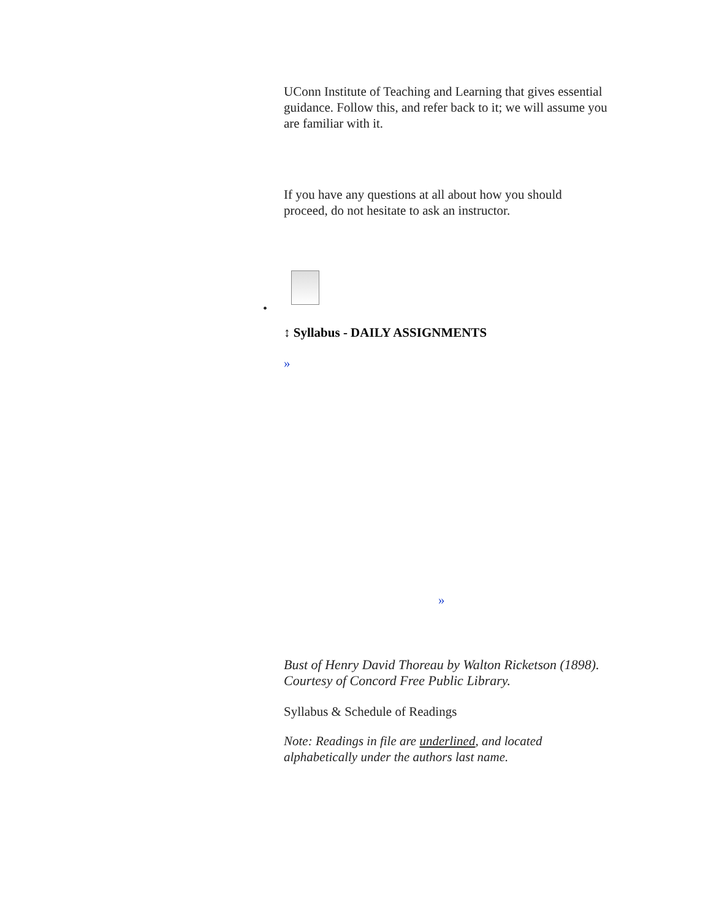UConn Institute of Teaching and Learning that gives essential guidance. Follow this, and refer back to it; we will assume you are familiar with it.
If you have any questions at all about how you should proceed, do not hesitate to ask an instructor.
•
↕ Syllabus - DAILY ASSIGNMENTS
»
»
Bust of Henry David Thoreau by Walton Ricketson (1898). Courtesy of Concord Free Public Library.
Syllabus & Schedule of Readings
Note: Readings in file are underlined, and located alphabetically under the authors last name.